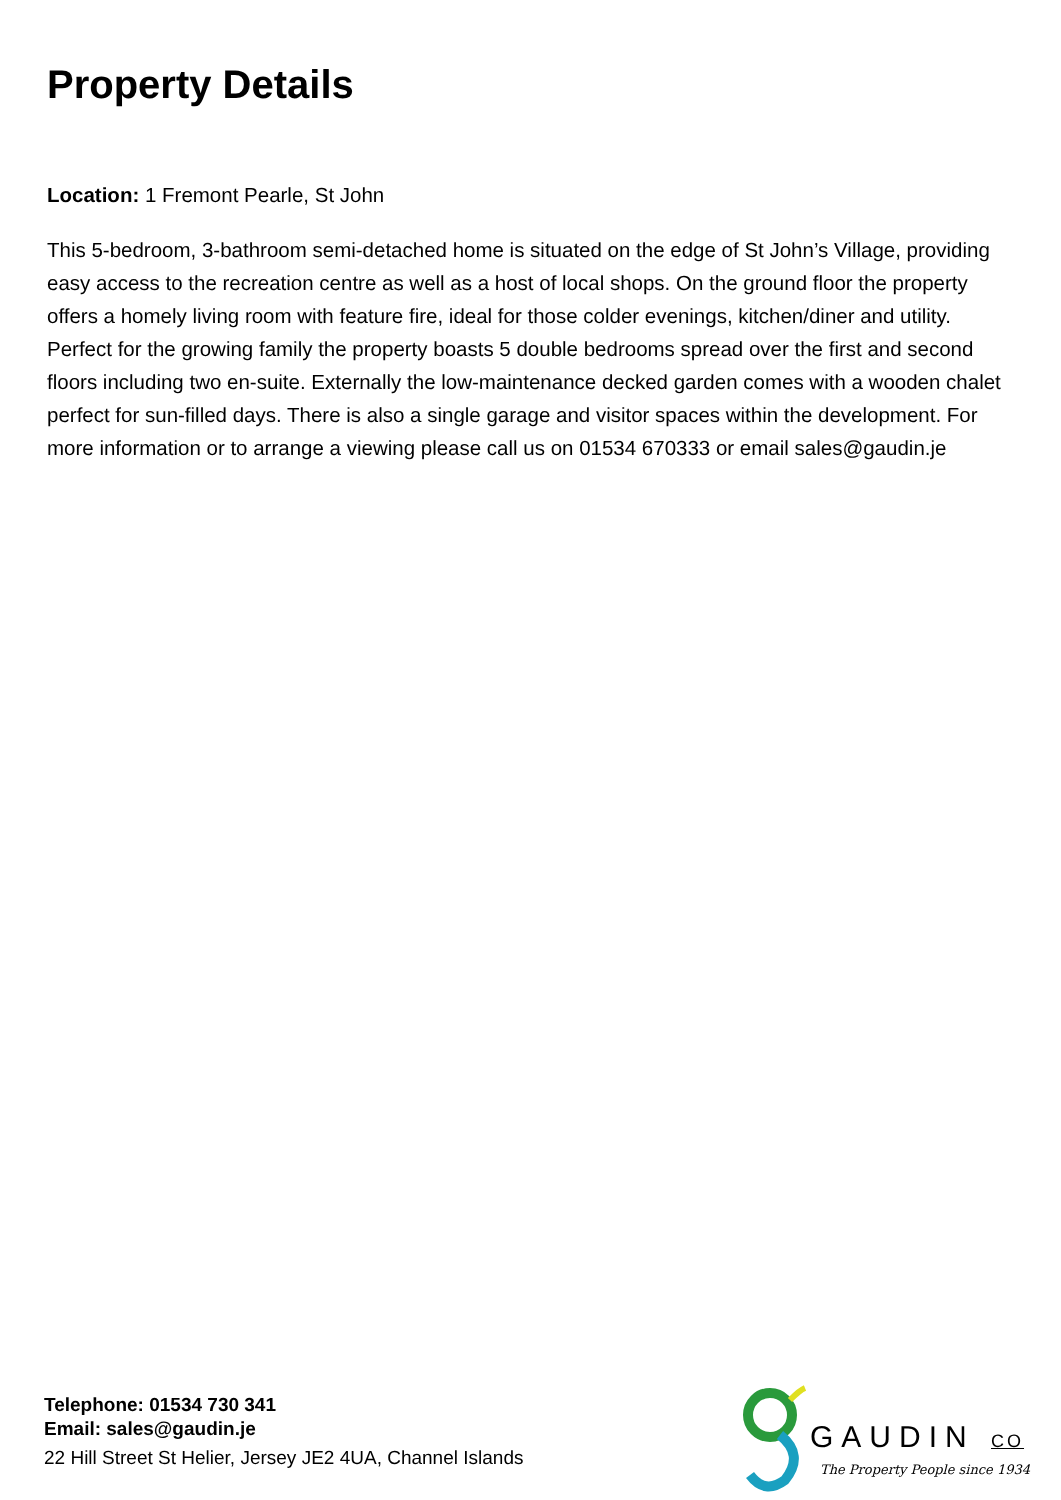Property Details
Location: 1 Fremont Pearle, St John
This 5-bedroom, 3-bathroom semi-detached home is situated on the edge of St John’s Village, providing easy access to the recreation centre as well as a host of local shops. On the ground floor the property offers a homely living room with feature fire, ideal for those colder evenings, kitchen/diner and utility. Perfect for the growing family the property boasts 5 double bedrooms spread over the first and second floors including two en-suite. Externally the low-maintenance decked garden comes with a wooden chalet perfect for sun-filled days. There is also a single garage and visitor spaces within the development. For more information or to arrange a viewing please call us on 01534 670333 or email sales@gaudin.je
Telephone: 01534 730 341
Email: sales@gaudin.je
22 Hill Street St Helier, Jersey JE2 4UA, Channel Islands
GAUDIN CO
The Property People since 1934